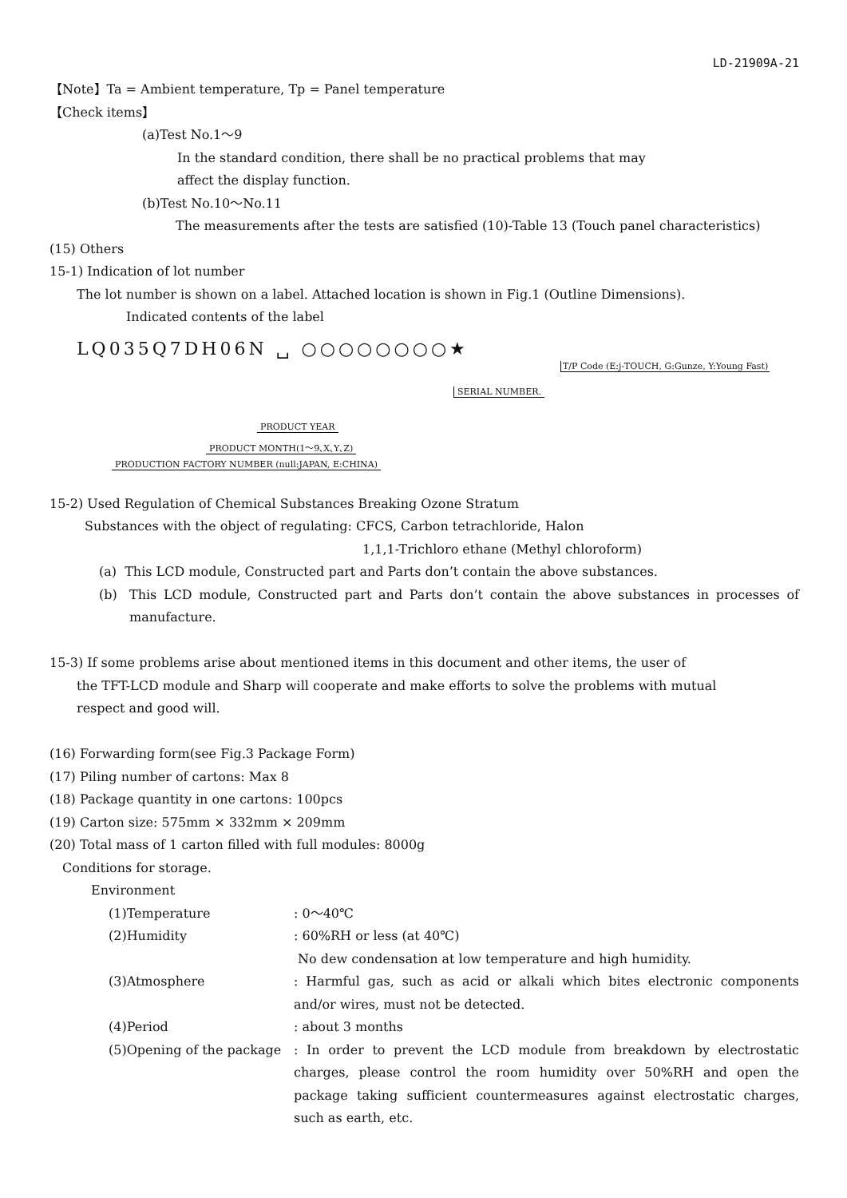LD-21909A-21
【Note】Ta = Ambient temperature, Tp = Panel temperature
【Check items】
(a)Test No.1～9
In the standard condition, there shall be no practical problems that may
affect the display function.
(b)Test No.10～No.11
The measurements after the tests are satisfied (10)-Table 13 (Touch panel characteristics)
(15) Others
15-1) Indication of lot number
The lot number is shown on a label. Attached location is shown in Fig.1 (Outline Dimensions).
Indicated contents of the label
LQ035Q7DH06N ␣ ○○○○○○○○★
T/P Code (E:j-TOUCH, G:Gunze, Y:Young Fast)
SERIAL NUMBER.
PRODUCT YEAR
PRODUCT MONTH(1～9､X､Y､Z)
PRODUCTION FACTORY NUMBER (null:JAPAN, E:CHINA)
15-2) Used Regulation of Chemical Substances Breaking Ozone Stratum
Substances with the object of regulating: CFCS, Carbon tetrachloride, Halon
1,1,1-Trichloro ethane (Methyl chloroform)
(a) This LCD module, Constructed part and Parts don’t contain the above substances.
(b) This LCD module, Constructed part and Parts don’t contain the above substances in processes of manufacture.
15-3) If some problems arise about mentioned items in this document and other items, the user of
the TFT-LCD module and Sharp will cooperate and make efforts to solve the problems with mutual
respect and good will.
(16) Forwarding form(see Fig.3 Package Form)
(17) Piling number of cartons: Max 8
(18) Package quantity in one cartons: 100pcs
(19) Carton size: 575mm × 332mm × 209mm
(20) Total mass of 1 carton filled with full modules: 8000g
Conditions for storage.
Environment
(1)Temperature: 0～40℃
(2)Humidity: 60%RH or less (at 40℃)
No dew condensation at low temperature and high humidity.
(3)Atmosphere: Harmful gas, such as acid or alkali which bites electronic components and/or wires, must not be detected.
(4)Period: about 3 months
(5)Opening of the package: In order to prevent the LCD module from breakdown by electrostatic charges, please control the room humidity over 50%RH and open the package taking sufficient countermeasures against electrostatic charges, such as earth, etc.